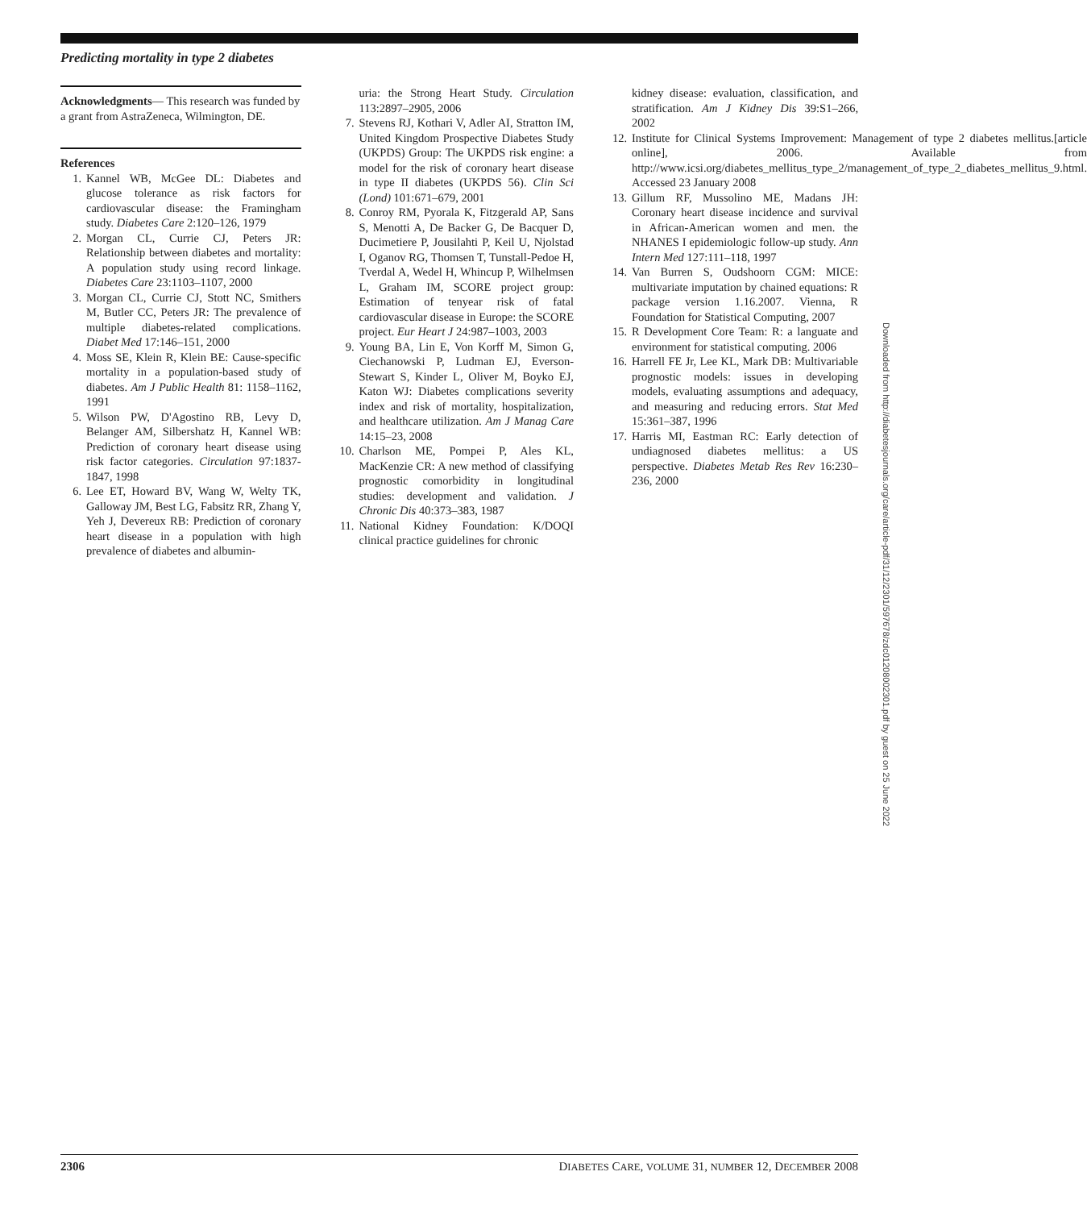Predicting mortality in type 2 diabetes
Acknowledgments— This research was funded by a grant from AstraZeneca, Wilmington, DE.
References
1. Kannel WB, McGee DL: Diabetes and glucose tolerance as risk factors for cardiovascular disease: the Framingham study. Diabetes Care 2:120–126, 1979
2. Morgan CL, Currie CJ, Peters JR: Relationship between diabetes and mortality: A population study using record linkage. Diabetes Care 23:1103–1107, 2000
3. Morgan CL, Currie CJ, Stott NC, Smithers M, Butler CC, Peters JR: The prevalence of multiple diabetes-related complications. Diabet Med 17:146–151, 2000
4. Moss SE, Klein R, Klein BE: Cause-specific mortality in a population-based study of diabetes. Am J Public Health 81: 1158–1162, 1991
5. Wilson PW, D'Agostino RB, Levy D, Belanger AM, Silbershatz H, Kannel WB: Prediction of coronary heart disease using risk factor categories. Circulation 97:1837-1847, 1998
6. Lee ET, Howard BV, Wang W, Welty TK, Galloway JM, Best LG, Fabsitz RR, Zhang Y, Yeh J, Devereux RB: Prediction of coronary heart disease in a population with high prevalence of diabetes and albumin-
uria: the Strong Heart Study. Circulation 113:2897–2905, 2006
7. Stevens RJ, Kothari V, Adler AI, Stratton IM, United Kingdom Prospective Diabetes Study (UKPDS) Group: The UKPDS risk engine: a model for the risk of coronary heart disease in type II diabetes (UKPDS 56). Clin Sci (Lond) 101:671–679, 2001
8. Conroy RM, Pyorala K, Fitzgerald AP, Sans S, Menotti A, De Backer G, De Bacquer D, Ducimetiere P, Jousilahti P, Keil U, Njolstad I, Oganov RG, Thomsen T, Tunstall-Pedoe H, Tverdal A, Wedel H, Whincup P, Wilhelmsen L, Graham IM, SCORE project group: Estimation of tenyear risk of fatal cardiovascular disease in Europe: the SCORE project. Eur Heart J 24:987–1003, 2003
9. Young BA, Lin E, Von Korff M, Simon G, Ciechanowski P, Ludman EJ, Everson-Stewart S, Kinder L, Oliver M, Boyko EJ, Katon WJ: Diabetes complications severity index and risk of mortality, hospitalization, and healthcare utilization. Am J Manag Care 14:15–23, 2008
10. Charlson ME, Pompei P, Ales KL, MacKenzie CR: A new method of classifying prognostic comorbidity in longitudinal studies: development and validation. J Chronic Dis 40:373–383, 1987
11. National Kidney Foundation: K/DOQI clinical practice guidelines for chronic
kidney disease: evaluation, classification, and stratification. Am J Kidney Dis 39:S1–266, 2002
12. Institute for Clinical Systems Improvement: Management of type 2 diabetes mellitus.[article online], 2006. Available from http://www.icsi.org/diabetes_mellitus_type_2/management_of_type_2_diabetes_mellitus_9.html. Accessed 23 January 2008
13. Gillum RF, Mussolino ME, Madans JH: Coronary heart disease incidence and survival in African-American women and men. the NHANES I epidemiologic follow-up study. Ann Intern Med 127:111–118, 1997
14. Van Burren S, Oudshoorn CGM: MICE: multivariate imputation by chained equations: R package version 1.16.2007. Vienna, R Foundation for Statistical Computing, 2007
15. R Development Core Team: R: a languate and environment for statistical computing. 2006
16. Harrell FE Jr, Lee KL, Mark DB: Multivariable prognostic models: issues in developing models, evaluating assumptions and adequacy, and measuring and reducing errors. Stat Med 15:361–387, 1996
17. Harris MI, Eastman RC: Early detection of undiagnosed diabetes mellitus: a US perspective. Diabetes Metab Res Rev 16:230–236, 2000
Downloaded from http://diabetesjournals.org/care/article-pdf/31/12/2301/597678/zdc01208002301.pdf by guest on 25 June 2022
2306 DIABETES CARE, VOLUME 31, NUMBER 12, DECEMBER 2008